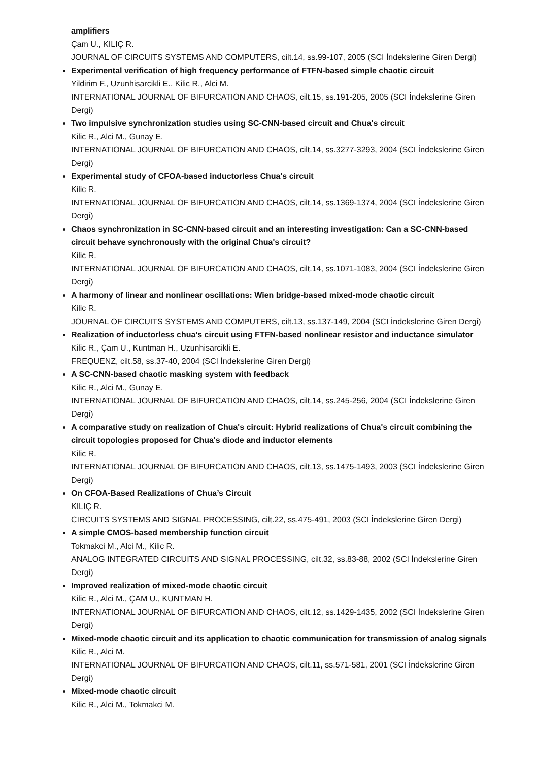amplifiers
Çam U., KILIÇ R.
JOURNAL OF CIRCUITS SYSTEMS AND COMPUTERS, cilt.14, ss.99-107, 2005 (SCI İndekslerine Giren Dergi)
Experimental verification of high frequency performance of FTFN-based simple chaotic circuit
Yildirim F., Uzunhisarcikli E., Kilic R., Alci M.
INTERNATIONAL JOURNAL OF BIFURCATION AND CHAOS, cilt.15, ss.191-205, 2005 (SCI İndekslerine Giren Dergi)
Two impulsive synchronization studies using SC-CNN-based circuit and Chua's circuit
Kilic R., Alci M., Gunay E.
INTERNATIONAL JOURNAL OF BIFURCATION AND CHAOS, cilt.14, ss.3277-3293, 2004 (SCI İndekslerine Giren Dergi)
Experimental study of CFOA-based inductorless Chua's circuit
Kilic R.
INTERNATIONAL JOURNAL OF BIFURCATION AND CHAOS, cilt.14, ss.1369-1374, 2004 (SCI İndekslerine Giren Dergi)
Chaos synchronization in SC-CNN-based circuit and an interesting investigation: Can a SC-CNN-based circuit behave synchronously with the original Chua's circuit?
Kilic R.
INTERNATIONAL JOURNAL OF BIFURCATION AND CHAOS, cilt.14, ss.1071-1083, 2004 (SCI İndekslerine Giren Dergi)
A harmony of linear and nonlinear oscillations: Wien bridge-based mixed-mode chaotic circuit
Kilic R.
JOURNAL OF CIRCUITS SYSTEMS AND COMPUTERS, cilt.13, ss.137-149, 2004 (SCI İndekslerine Giren Dergi)
Realization of inductorless chua's circuit using FTFN-based nonlinear resistor and inductance simulator
Kilic R., Çam U., Kuntman H., Uzunhisarcikli E.
FREQUENZ, cilt.58, ss.37-40, 2004 (SCI İndekslerine Giren Dergi)
A SC-CNN-based chaotic masking system with feedback
Kilic R., Alci M., Gunay E.
INTERNATIONAL JOURNAL OF BIFURCATION AND CHAOS, cilt.14, ss.245-256, 2004 (SCI İndekslerine Giren Dergi)
A comparative study on realization of Chua's circuit: Hybrid realizations of Chua's circuit combining the circuit topologies proposed for Chua's diode and inductor elements
Kilic R.
INTERNATIONAL JOURNAL OF BIFURCATION AND CHAOS, cilt.13, ss.1475-1493, 2003 (SCI İndekslerine Giren Dergi)
On CFOA-Based Realizations of Chua’s Circuit
KILIÇ R.
CIRCUITS SYSTEMS AND SIGNAL PROCESSING, cilt.22, ss.475-491, 2003 (SCI İndekslerine Giren Dergi)
A simple CMOS-based membership function circuit
Tokmakci M., Alci M., Kilic R.
ANALOG INTEGRATED CIRCUITS AND SIGNAL PROCESSING, cilt.32, ss.83-88, 2002 (SCI İndekslerine Giren Dergi)
Improved realization of mixed-mode chaotic circuit
Kilic R., Alci M., ÇAM U., KUNTMAN H.
INTERNATIONAL JOURNAL OF BIFURCATION AND CHAOS, cilt.12, ss.1429-1435, 2002 (SCI İndekslerine Giren Dergi)
Mixed-mode chaotic circuit and its application to chaotic communication for transmission of analog signals
Kilic R., Alci M.
INTERNATIONAL JOURNAL OF BIFURCATION AND CHAOS, cilt.11, ss.571-581, 2001 (SCI İndekslerine Giren Dergi)
Mixed-mode chaotic circuit
Kilic R., Alci M., Tokmakci M.